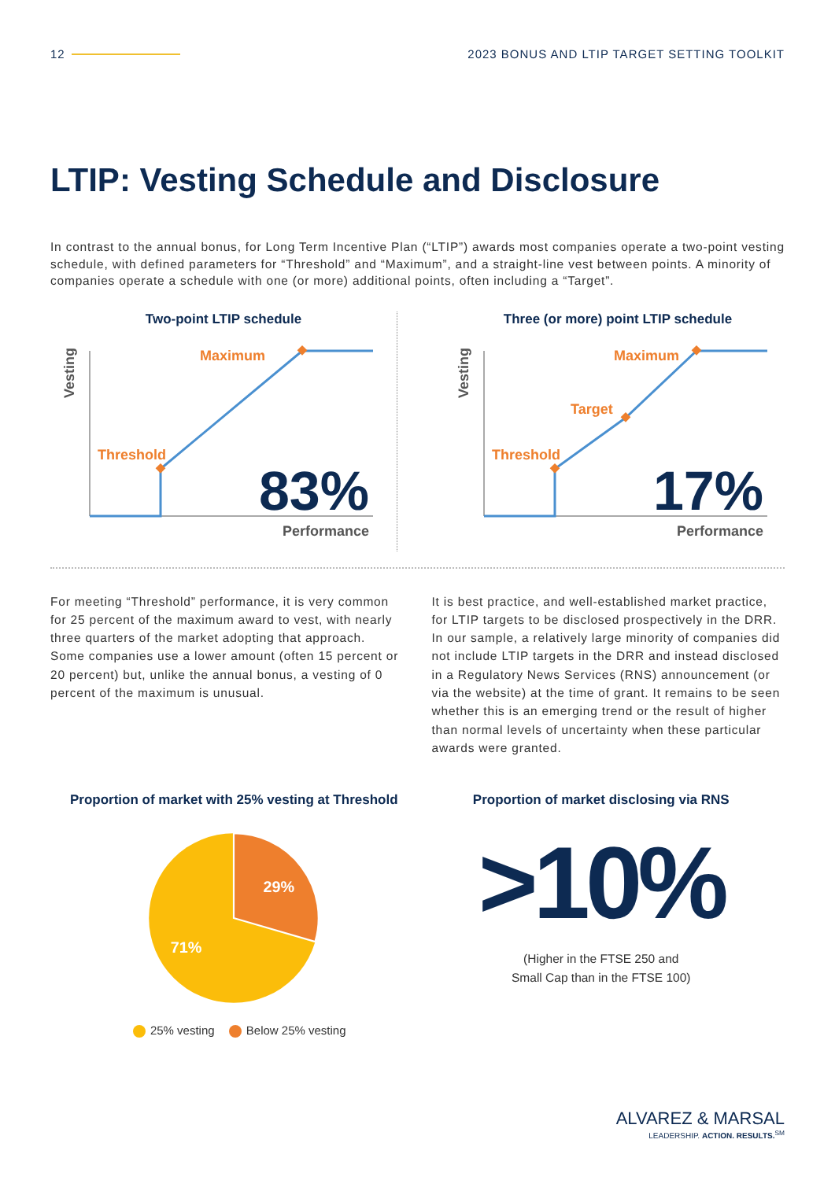12
2023 BONUS AND LTIP TARGET SETTING TOOLKIT
LTIP: Vesting Schedule and Disclosure
In contrast to the annual bonus, for Long Term Incentive Plan (“LTIP”) awards most companies operate a two-point vesting schedule, with defined parameters for “Threshold” and “Maximum”, and a straight-line vest between points. A minority of companies operate a schedule with one (or more) additional points, often including a “Target”.
Two-point LTIP schedule
Vesting
Maximum
Threshold
83%
Performance
Three (or more) point LTIP schedule
Vesting
Maximum
Target
Threshold
17%
Performance
For meeting “Threshold” performance, it is very common for 25 percent of the maximum award to vest, with nearly three quarters of the market adopting that approach. Some companies use a lower amount (often 15 percent or 20 percent) but, unlike the annual bonus, a vesting of 0 percent of the maximum is unusual.
It is best practice, and well-established market practice, for LTIP targets to be disclosed prospectively in the DRR. In our sample, a relatively large minority of companies did not include LTIP targets in the DRR and instead disclosed in a Regulatory News Services (RNS) announcement (or via the website) at the time of grant. It remains to be seen whether this is an emerging trend or the result of higher than normal levels of uncertainty when these particular awards were granted.
Proportion of market with 25% vesting at Threshold
29%
71%
25% vesting Below 25% vesting
Proportion of market disclosing via RNS
>10%
(Higher in the FTSE 250 and
Small Cap than in the FTSE 100)
ALVAREZ & MARSAL
LEADERSHIP. ACTION. RESULTS.<sup>SM</sup>